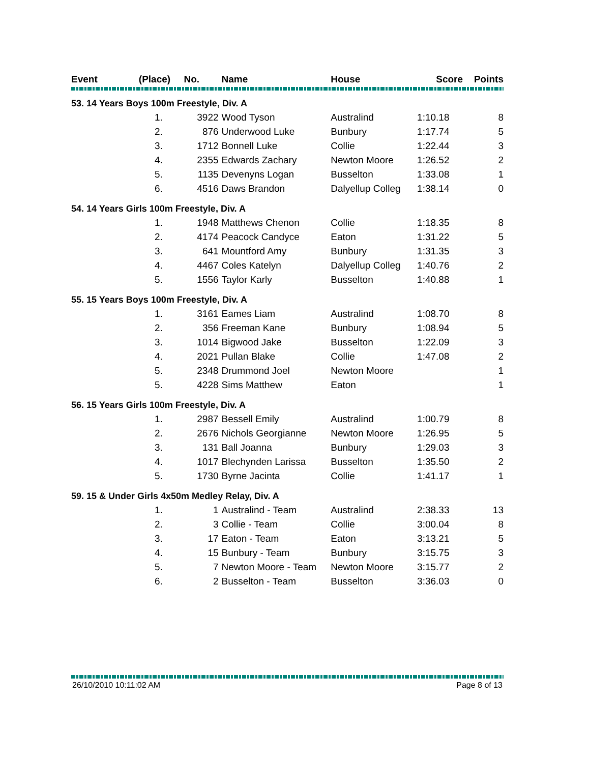| Event | (Place) No. | | | Name | House | Score | Points |
| --- | --- | --- | --- | --- | --- | --- | --- |
| 53. 14 Years Boys 100m Freestyle, Div. A | | | | | | | |
| | 1. | 3922 | | Wood Tyson | Australind | 1:10.18 | 8 |
| | 2. | 876 | | Underwood Luke | Bunbury | 1:17.74 | 5 |
| | 3. | 1712 | | Bonnell Luke | Collie | 1:22.44 | 3 |
| | 4. | 2355 | | Edwards Zachary | Newton Moore | 1:26.52 | 2 |
| | 5. | 1135 | | Devenyns Logan | Busselton | 1:33.08 | 1 |
| | 6. | 4516 | | Daws Brandon | Dalyellup Colleg | 1:38.14 | 0 |
| 54. 14 Years Girls 100m Freestyle, Div. A | | | | | | | |
| | 1. | 1948 | | Matthews Chenon | Collie | 1:18.35 | 8 |
| | 2. | 4174 | | Peacock Candyce | Eaton | 1:31.22 | 5 |
| | 3. | 641 | | Mountford Amy | Bunbury | 1:31.35 | 3 |
| | 4. | 4467 | | Coles Katelyn | Dalyellup Colleg | 1:40.76 | 2 |
| | 5. | 1556 | | Taylor Karly | Busselton | 1:40.88 | 1 |
| 55. 15 Years Boys 100m Freestyle, Div. A | | | | | | | |
| | 1. | 3161 | | Eames Liam | Australind | 1:08.70 | 8 |
| | 2. | 356 | | Freeman Kane | Bunbury | 1:08.94 | 5 |
| | 3. | 1014 | | Bigwood Jake | Busselton | 1:22.09 | 3 |
| | 4. | 2021 | | Pullan Blake | Collie | 1:47.08 | 2 |
| | 5. | 2348 | | Drummond Joel | Newton Moore | | 1 |
| | 5. | 4228 | | Sims Matthew | Eaton | | 1 |
| 56. 15 Years Girls 100m Freestyle, Div. A | | | | | | | |
| | 1. | 2987 | | Bessell Emily | Australind | 1:00.79 | 8 |
| | 2. | 2676 | | Nichols Georgianne | Newton Moore | 1:26.95 | 5 |
| | 3. | 131 | | Ball Joanna | Bunbury | 1:29.03 | 3 |
| | 4. | 1017 | | Blechynden Larissa | Busselton | 1:35.50 | 2 |
| | 5. | 1730 | | Byrne Jacinta | Collie | 1:41.17 | 1 |
| 59. 15 & Under Girls 4x50m Medley Relay, Div. A | | | | | | | |
| | 1. | 1 | | Australind - Team | Australind | 2:38.33 | 13 |
| | 2. | 3 | | Collie - Team | Collie | 3:00.04 | 8 |
| | 3. | 17 | | Eaton - Team | Eaton | 3:13.21 | 5 |
| | 4. | 15 | | Bunbury - Team | Bunbury | 3:15.75 | 3 |
| | 5. | 7 | | Newton Moore - Team | Newton Moore | 3:15.77 | 2 |
| | 6. | 2 | | Busselton - Team | Busselton | 3:36.03 | 0 |
26/10/2010 10:11:02 AM Page 8 of 13